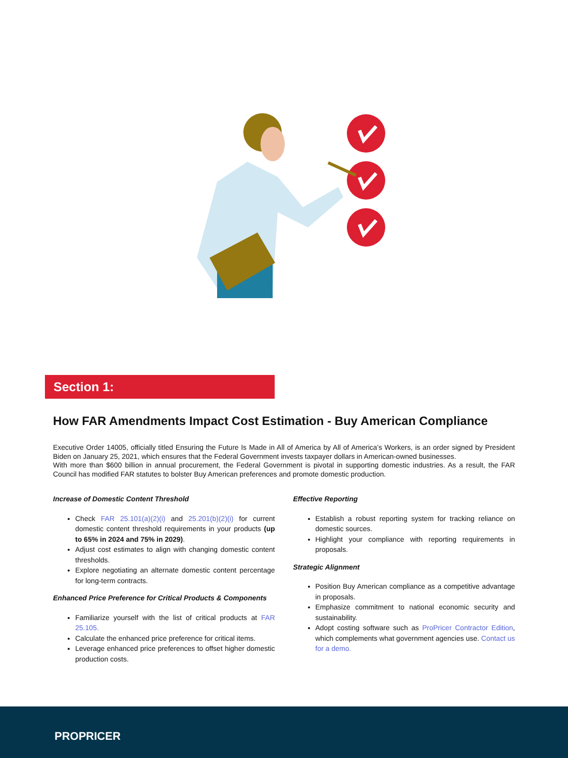Section 1:
How FAR Amendments Impact Cost Estimation - Buy American Compliance
Executive Order 14005, officially titled Ensuring the Future Is Made in All of America by All of America’s Workers, is an order signed by President Biden on January 25, 2021, which ensures that the Federal Government invests taxpayer dollars in American-owned businesses.
With more than $600 billion in annual procurement, the Federal Government is pivotal in supporting domestic industries. As a result, the FAR Council has modified FAR statutes to bolster Buy American preferences and promote domestic production.
Increase of Domestic Content Threshold
Check FAR 25.101(a)(2)(i) and 25.201(b)(2)(i) for current domestic content threshold requirements in your products (up to 65% in 2024 and 75% in 2029).
Adjust cost estimates to align with changing domestic content thresholds.
Explore negotiating an alternate domestic content percentage for long-term contracts.
Enhanced Price Preference for Critical Products & Components
Familiarize yourself with the list of critical products at FAR 25.105.
Calculate the enhanced price preference for critical items.
Leverage enhanced price preferences to offset higher domestic production costs.
Effective Reporting
Establish a robust reporting system for tracking reliance on domestic sources.
Highlight your compliance with reporting requirements in proposals.
Strategic Alignment
Position Buy American compliance as a competitive advantage in proposals.
Emphasize commitment to national economic security and sustainability.
Adopt costing software such as ProPricer Contractor Edition, which complements what government agencies use. Contact us for a demo.
PROPRICER